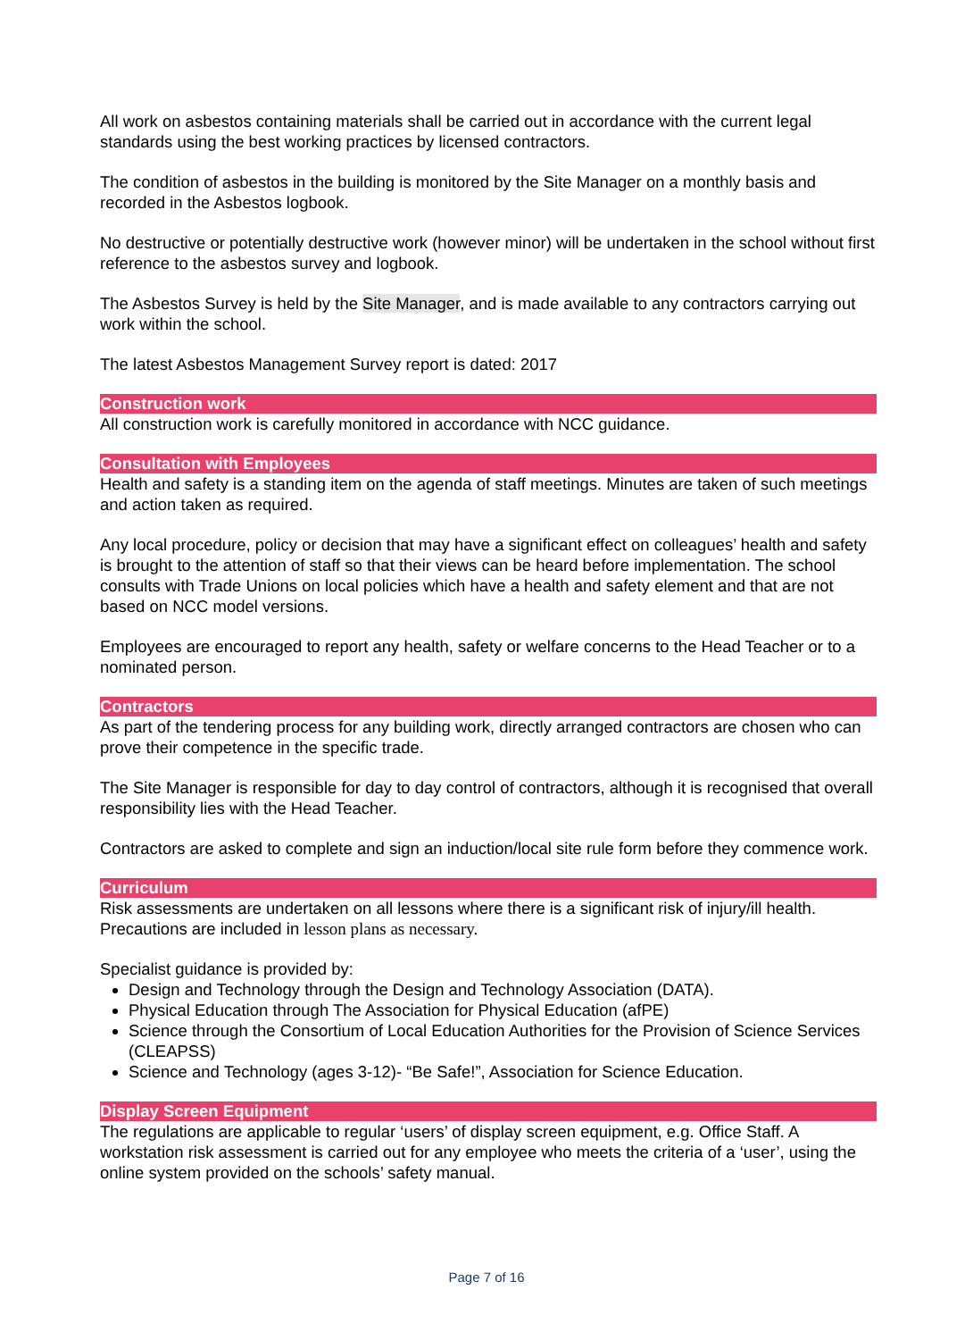All work on asbestos containing materials shall be carried out in accordance with the current legal standards using the best working practices by licensed contractors.
The condition of asbestos in the building is monitored by the Site Manager on a monthly basis and recorded in the Asbestos logbook.
No destructive or potentially destructive work (however minor) will be undertaken in the school without first reference to the asbestos survey and logbook.
The Asbestos Survey is held by the Site Manager, and is made available to any contractors carrying out work within the school.
The latest Asbestos Management Survey report is dated: 2017
Construction work
All construction work is carefully monitored in accordance with NCC guidance.
Consultation with Employees
Health and safety is a standing item on the agenda of staff meetings. Minutes are taken of such meetings and action taken as required.
Any local procedure, policy or decision that may have a significant effect on colleagues’ health and safety is brought to the attention of staff so that their views can be heard before implementation. The school consults with Trade Unions on local policies which have a health and safety element and that are not based on NCC model versions.
Employees are encouraged to report any health, safety or welfare concerns to the Head Teacher or to a nominated person.
Contractors
As part of the tendering process for any building work, directly arranged contractors are chosen who can prove their competence in the specific trade.
The Site Manager is responsible for day to day control of contractors, although it is recognised that overall responsibility lies with the Head Teacher.
Contractors are asked to complete and sign an induction/local site rule form before they commence work.
Curriculum
Risk assessments are undertaken on all lessons where there is a significant risk of injury/ill health. Precautions are included in lesson plans as necessary.
Specialist guidance is provided by:
Design and Technology through the Design and Technology Association (DATA).
Physical Education through The Association for Physical Education (afPE)
Science through the Consortium of Local Education Authorities for the Provision of Science Services (CLEAPSS)
Science and Technology (ages 3-12)- “Be Safe!”, Association for Science Education.
Display Screen Equipment
The regulations are applicable to regular ‘users’ of display screen equipment, e.g. Office Staff. A workstation risk assessment is carried out for any employee who meets the criteria of a ‘user’, using the online system provided on the schools’ safety manual.
Page 7 of 16